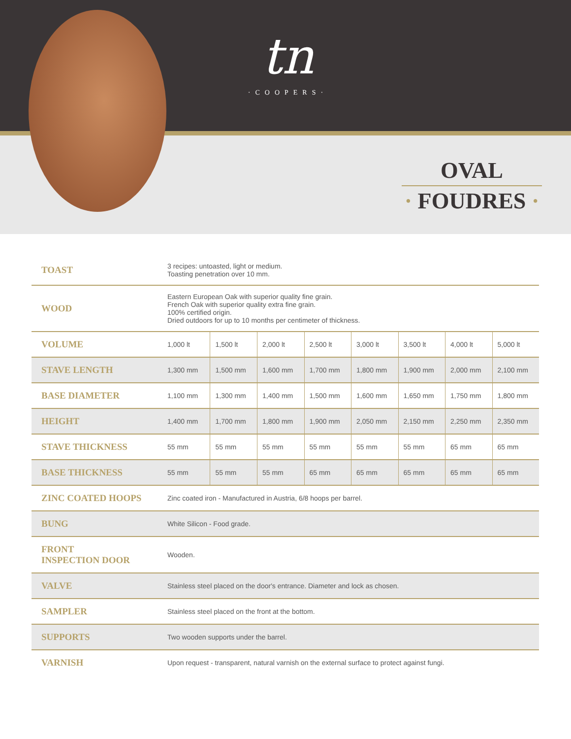tn
·COOPERS·
OVAL
· FOUDRES ·
| TOAST | 3 recipes: untoasted, light or medium. Toasting penetration over 10 mm. | | | | | | | |
| WOOD | Eastern European Oak with superior quality fine grain. French Oak with superior quality extra fine grain. 100% certified origin. Dried outdoors for up to 10 months per centimeter of thickness. | | | | | | | |
| VOLUME | 1,000 lt | 1,500 lt | 2,000 lt | 2,500 lt | 3,000 lt | 3,500 lt | 4,000 lt | 5,000 lt |
| STAVE LENGTH | 1,300 mm | 1,500 mm | 1,600 mm | 1,700 mm | 1,800 mm | 1,900 mm | 2,000 mm | 2,100 mm |
| BASE DIAMETER | 1,100 mm | 1,300 mm | 1,400 mm | 1,500 mm | 1,600 mm | 1,650 mm | 1,750 mm | 1,800 mm |
| HEIGHT | 1,400 mm | 1,700 mm | 1,800 mm | 1,900 mm | 2,050 mm | 2,150 mm | 2,250 mm | 2,350 mm |
| STAVE THICKNESS | 55 mm | 55 mm | 55 mm | 55 mm | 55 mm | 55 mm | 65 mm | 65 mm |
| BASE THICKNESS | 55 mm | 55 mm | 55 mm | 65 mm | 65 mm | 65 mm | 65 mm | 65 mm |
| ZINC COATED HOOPS | Zinc coated iron - Manufactured in Austria, 6/8 hoops per barrel. | | | | | | | |
| BUNG | White Silicon - Food grade. | | | | | | | |
| FRONT INSPECTION DOOR | Wooden. | | | | | | | |
| VALVE | Stainless steel placed on the door's entrance. Diameter and lock as chosen. | | | | | | | |
| SAMPLER | Stainless steel placed on the front at the bottom. | | | | | | | |
| SUPPORTS | Two wooden supports under the barrel. | | | | | | | |
| VARNISH | Upon request - transparent, natural varnish on the external surface to protect against fungi. | | | | | | | |